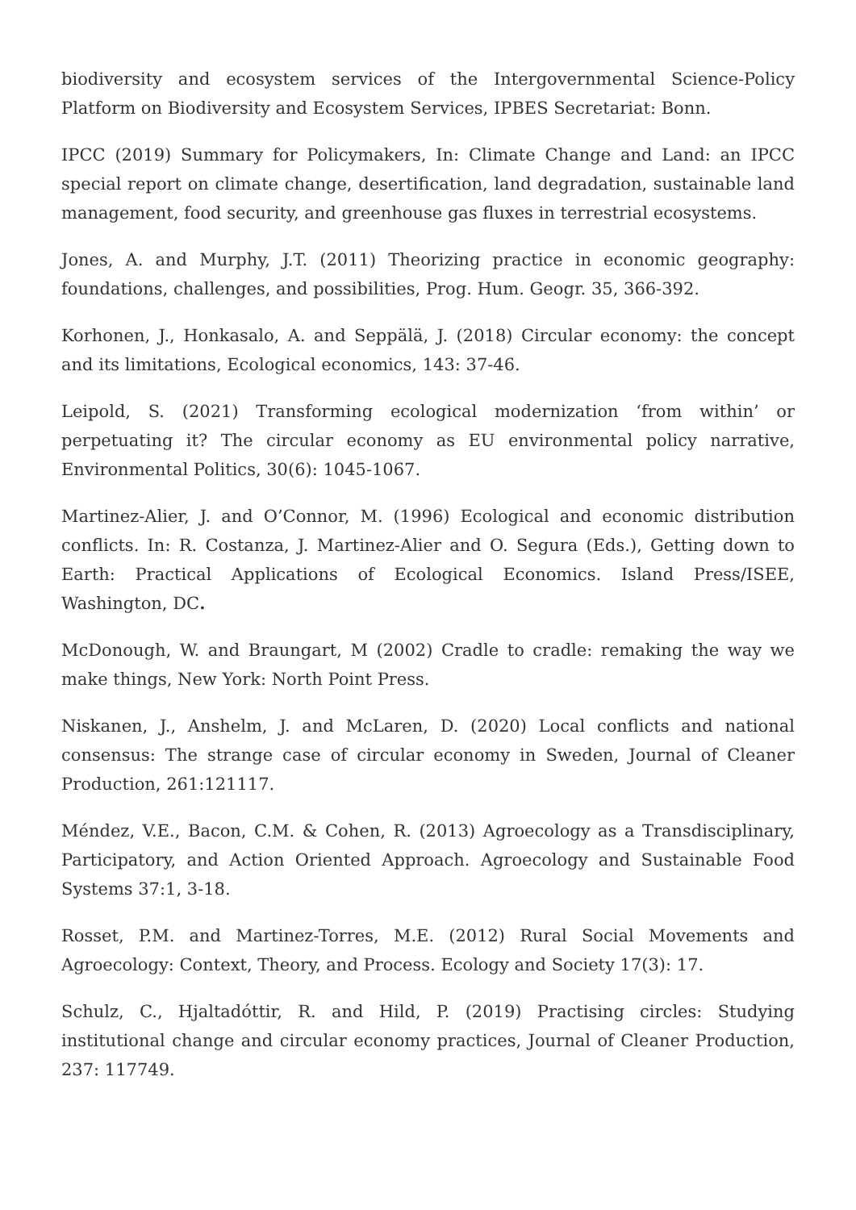biodiversity and ecosystem services of the Intergovernmental Science-Policy Platform on Biodiversity and Ecosystem Services, IPBES Secretariat: Bonn.
IPCC (2019) Summary for Policymakers, In: Climate Change and Land: an IPCC special report on climate change, desertification, land degradation, sustainable land management, food security, and greenhouse gas fluxes in terrestrial ecosystems.
Jones, A. and Murphy, J.T. (2011) Theorizing practice in economic geography: foundations, challenges, and possibilities, Prog. Hum. Geogr. 35, 366-392.
Korhonen, J., Honkasalo, A. and Seppälä, J. (2018) Circular economy: the concept and its limitations, Ecological economics, 143: 37-46.
Leipold, S. (2021) Transforming ecological modernization ‘from within’ or perpetuating it? The circular economy as EU environmental policy narrative, Environmental Politics, 30(6): 1045-1067.
Martinez-Alier, J. and O’Connor, M. (1996) Ecological and economic distribution conflicts. In: R. Costanza, J. Martinez-Alier and O. Segura (Eds.), Getting down to Earth: Practical Applications of Ecological Economics. Island Press/ISEE, Washington, DC.
McDonough, W. and Braungart, M (2002) Cradle to cradle: remaking the way we make things, New York: North Point Press.
Niskanen, J., Anshelm, J. and McLaren, D. (2020) Local conflicts and national consensus: The strange case of circular economy in Sweden, Journal of Cleaner Production, 261:121117.
Méndez, V.E., Bacon, C.M. & Cohen, R. (2013) Agroecology as a Transdisciplinary, Participatory, and Action Oriented Approach. Agroecology and Sustainable Food Systems 37:1, 3-18.
Rosset, P.M. and Martinez-Torres, M.E. (2012) Rural Social Movements and Agroecology: Context, Theory, and Process. Ecology and Society 17(3): 17.
Schulz, C., Hjaltadóttir, R. and Hild, P. (2019) Practising circles: Studying institutional change and circular economy practices, Journal of Cleaner Production, 237: 117749.